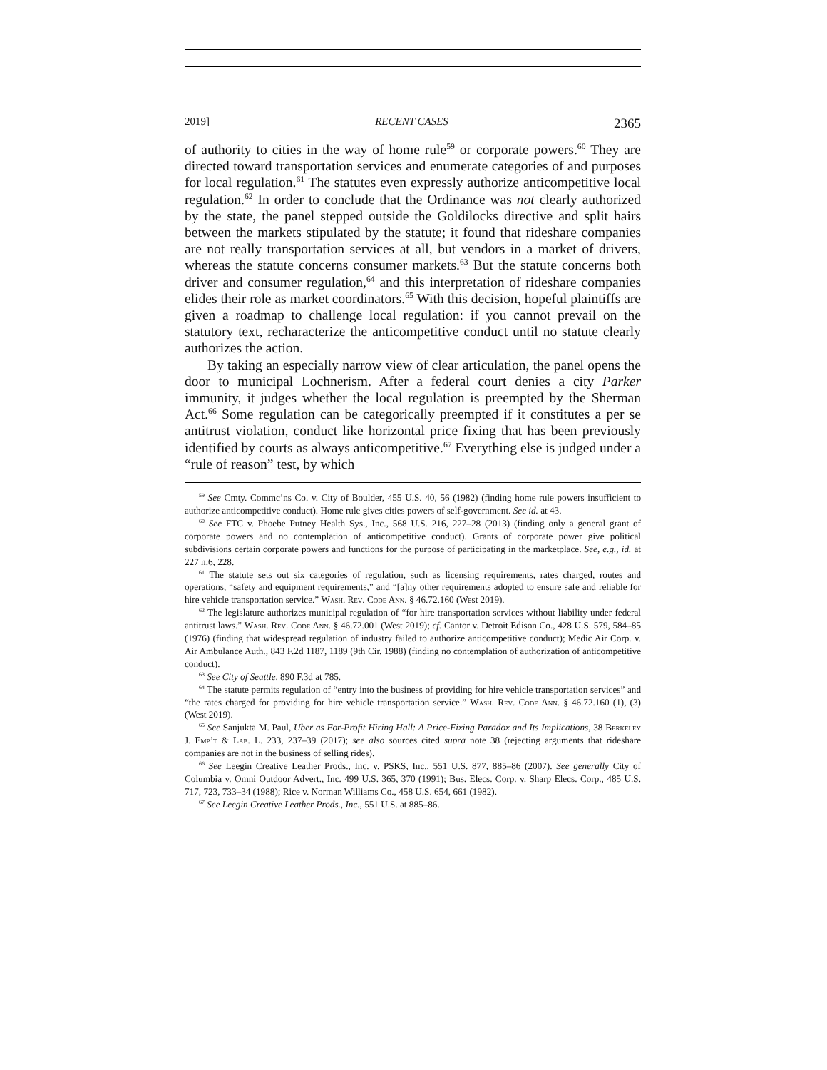2019] RECENT CASES 2365
of authority to cities in the way of home rule<sup>59</sup> or corporate powers.<sup>60</sup> They are directed toward transportation services and enumerate categories of and purposes for local regulation.<sup>61</sup> The statutes even expressly authorize anticompetitive local regulation.<sup>62</sup> In order to conclude that the Ordinance was not clearly authorized by the state, the panel stepped outside the Goldilocks directive and split hairs between the markets stipulated by the statute; it found that rideshare companies are not really transportation services at all, but vendors in a market of drivers, whereas the statute concerns consumer markets.<sup>63</sup> But the statute concerns both driver and consumer regulation,<sup>64</sup> and this interpretation of rideshare companies elides their role as market coordinators.<sup>65</sup> With this decision, hopeful plaintiffs are given a roadmap to challenge local regulation: if you cannot prevail on the statutory text, recharacterize the anticompetitive conduct until no statute clearly authorizes the action.
By taking an especially narrow view of clear articulation, the panel opens the door to municipal Lochnerism. After a federal court denies a city Parker immunity, it judges whether the local regulation is preempted by the Sherman Act.<sup>66</sup> Some regulation can be categorically preempted if it constitutes a per se antitrust violation, conduct like horizontal price fixing that has been previously identified by courts as always anticompetitive.<sup>67</sup> Everything else is judged under a “rule of reason” test, by which
<sup>59</sup> See Cmty. Commc’ns Co. v. City of Boulder, 455 U.S. 40, 56 (1982) (finding home rule powers insufficient to authorize anticompetitive conduct). Home rule gives cities powers of self-government. See id. at 43.
<sup>60</sup> See FTC v. Phoebe Putney Health Sys., Inc., 568 U.S. 216, 227–28 (2013) (finding only a general grant of corporate powers and no contemplation of anticompetitive conduct). Grants of corporate power give political subdivisions certain corporate powers and functions for the purpose of participating in the marketplace. See, e.g., id. at 227 n.6, 228.
<sup>61</sup> The statute sets out six categories of regulation, such as licensing requirements, rates charged, routes and operations, “safety and equipment requirements,” and “[a]ny other requirements adopted to ensure safe and reliable for hire vehicle transportation service.” Wash. Rev. Code Ann. § 46.72.160 (West 2019).
<sup>62</sup> The legislature authorizes municipal regulation of “for hire transportation services without liability under federal antitrust laws.” Wash. Rev. Code Ann. § 46.72.001 (West 2019); cf. Cantor v. Detroit Edison Co., 428 U.S. 579, 584–85 (1976) (finding that widespread regulation of industry failed to authorize anticompetitive conduct); Medic Air Corp. v. Air Ambulance Auth., 843 F.2d 1187, 1189 (9th Cir. 1988) (finding no contemplation of authorization of anticompetitive conduct).
<sup>63</sup> See City of Seattle, 890 F.3d at 785.
<sup>64</sup> The statute permits regulation of “entry into the business of providing for hire vehicle transportation services” and “the rates charged for providing for hire vehicle transportation service.” Wash. Rev. Code Ann. § 46.72.160 (1), (3) (West 2019).
<sup>65</sup> See Sanjukta M. Paul, Uber as For-Profit Hiring Hall: A Price-Fixing Paradox and Its Implications, 38 Berkeley J. Emp’t & Lab. L. 233, 237–39 (2017); see also sources cited supra note 38 (rejecting arguments that rideshare companies are not in the business of selling rides).
<sup>66</sup> See Leegin Creative Leather Prods., Inc. v. PSKS, Inc., 551 U.S. 877, 885–86 (2007). See generally City of Columbia v. Omni Outdoor Advert., Inc. 499 U.S. 365, 370 (1991); Bus. Elecs. Corp. v. Sharp Elecs. Corp., 485 U.S. 717, 723, 733–34 (1988); Rice v. Norman Williams Co., 458 U.S. 654, 661 (1982).
<sup>67</sup> See Leegin Creative Leather Prods., Inc., 551 U.S. at 885–86.